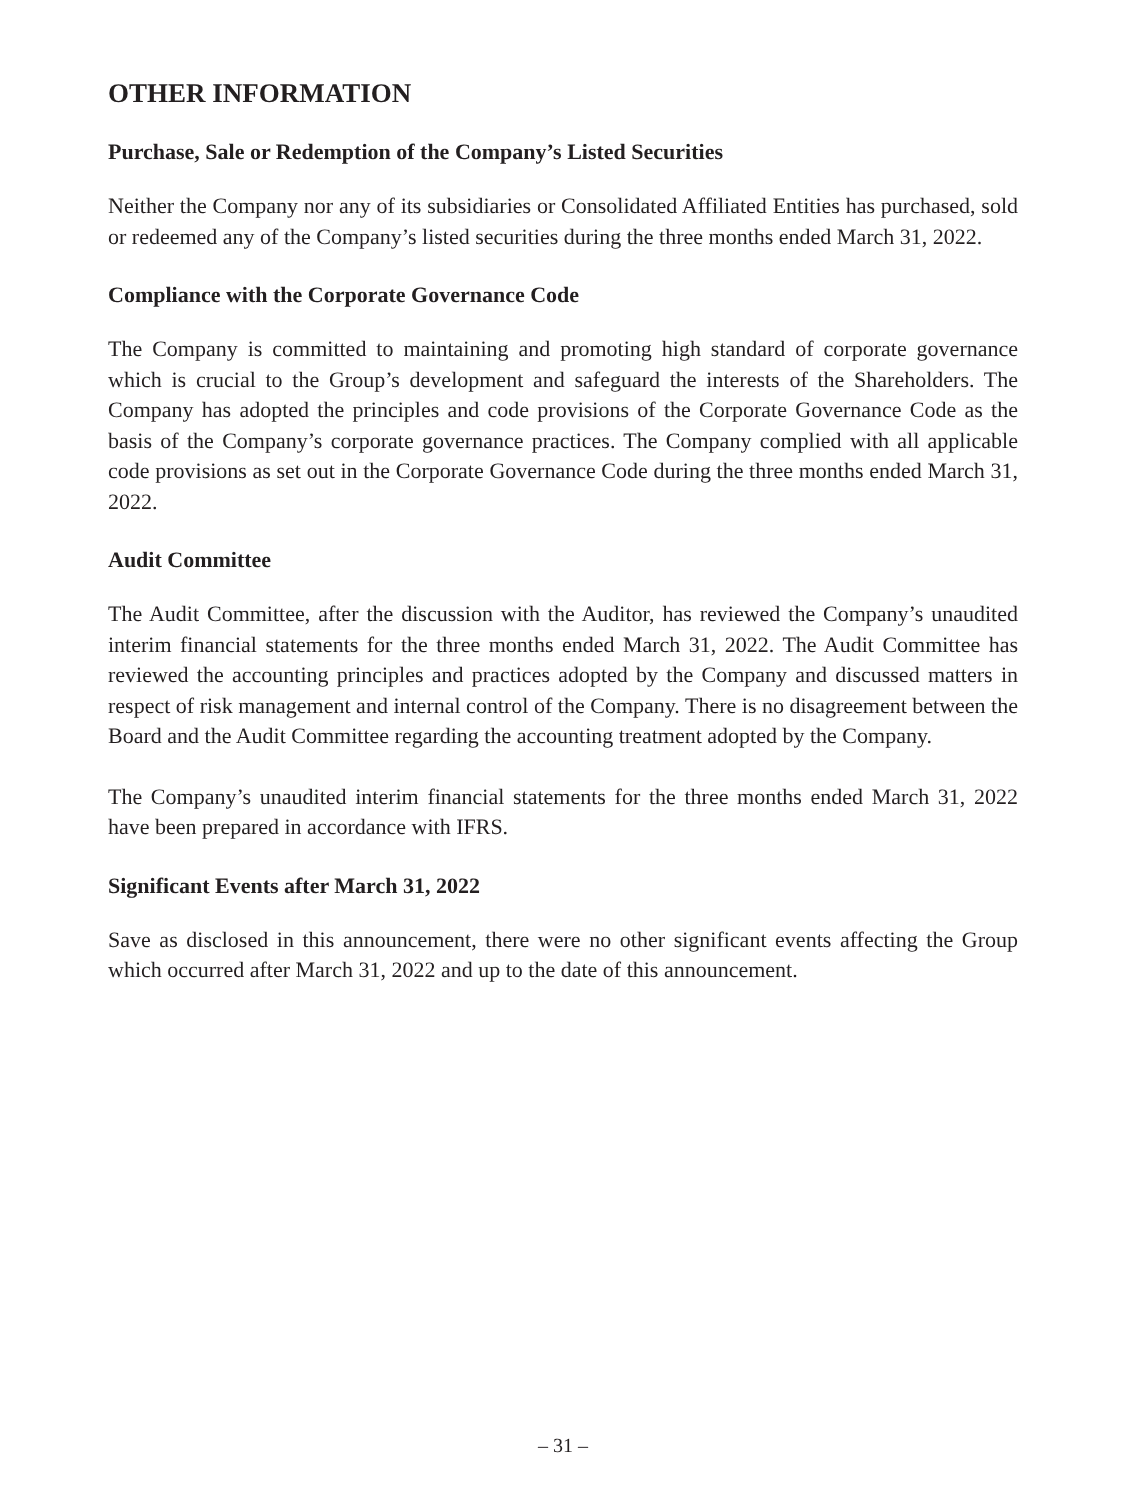OTHER INFORMATION
Purchase, Sale or Redemption of the Company’s Listed Securities
Neither the Company nor any of its subsidiaries or Consolidated Affiliated Entities has purchased, sold or redeemed any of the Company’s listed securities during the three months ended March 31, 2022.
Compliance with the Corporate Governance Code
The Company is committed to maintaining and promoting high standard of corporate governance which is crucial to the Group’s development and safeguard the interests of the Shareholders. The Company has adopted the principles and code provisions of the Corporate Governance Code as the basis of the Company’s corporate governance practices. The Company complied with all applicable code provisions as set out in the Corporate Governance Code during the three months ended March 31, 2022.
Audit Committee
The Audit Committee, after the discussion with the Auditor, has reviewed the Company’s unaudited interim financial statements for the three months ended March 31, 2022. The Audit Committee has reviewed the accounting principles and practices adopted by the Company and discussed matters in respect of risk management and internal control of the Company. There is no disagreement between the Board and the Audit Committee regarding the accounting treatment adopted by the Company.
The Company’s unaudited interim financial statements for the three months ended March 31, 2022 have been prepared in accordance with IFRS.
Significant Events after March 31, 2022
Save as disclosed in this announcement, there were no other significant events affecting the Group which occurred after March 31, 2022 and up to the date of this announcement.
– 31 –